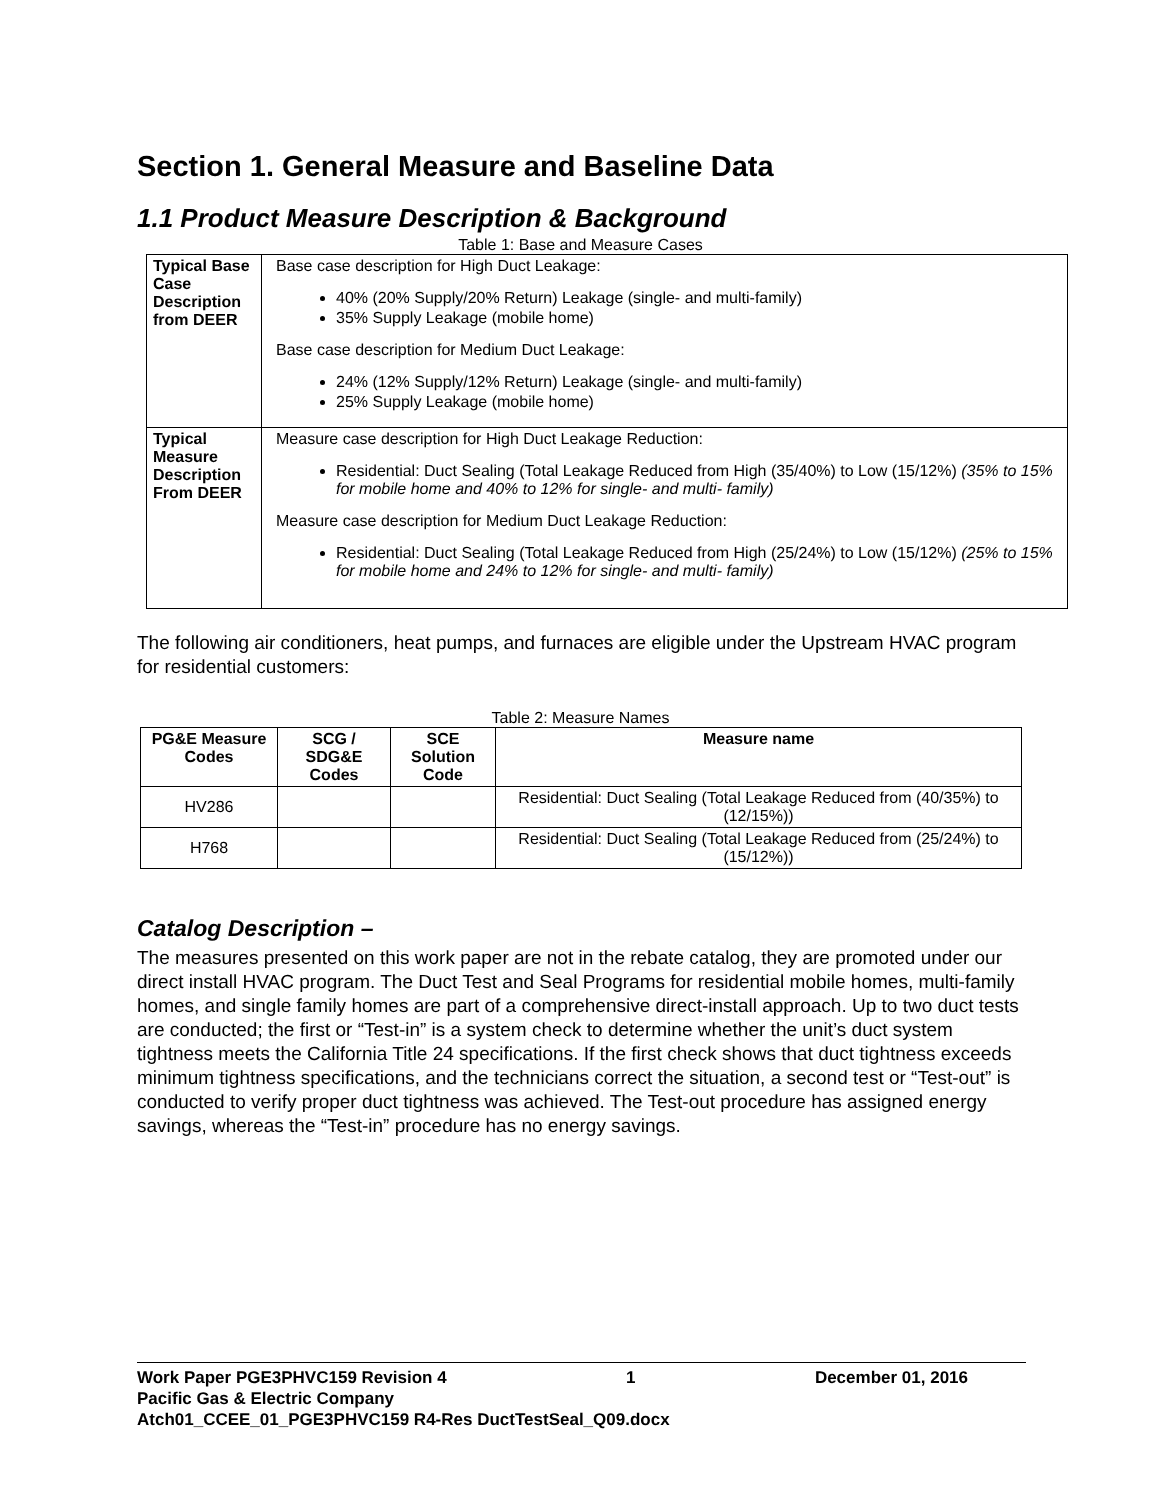Section 1. General Measure and Baseline Data
1.1 Product Measure Description & Background
Table 1: Base and Measure Cases
| Typical Base Case Description from DEER | Base case description for High Duct Leakage: 40% (20% Supply/20% Return) Leakage (single- and multi-family) 35% Supply Leakage (mobile home) Base case description for Medium Duct Leakage: 24% (12% Supply/12% Return) Leakage (single- and multi-family) 25% Supply Leakage (mobile home) |
| Typical Measure Description From DEER | Measure case description for High Duct Leakage Reduction: Residential: Duct Sealing (Total Leakage Reduced from High (35/40%) to Low (15/12%) (35% to 15% for mobile home and 40% to 12% for single- and multi- family) Measure case description for Medium Duct Leakage Reduction: Residential: Duct Sealing (Total Leakage Reduced from High (25/24%) to Low (15/12%) (25% to 15% for mobile home and 24% to 12% for single- and multi- family) |
The following air conditioners, heat pumps, and furnaces are eligible under the Upstream HVAC program for residential customers:
Table 2: Measure Names
| PG&E Measure Codes | SCG / SDG&E Codes | SCE Solution Code | Measure name |
| --- | --- | --- | --- |
| HV286 | | | Residential: Duct Sealing (Total Leakage Reduced from (40/35%) to (12/15%)) |
| H768 | | | Residential: Duct Sealing (Total Leakage Reduced from (25/24%) to (15/12%)) |
Catalog Description –
The measures presented on this work paper are not in the rebate catalog, they are promoted under our direct install HVAC program. The Duct Test and Seal Programs for residential mobile homes, multi-family homes, and single family homes are part of a comprehensive direct-install approach. Up to two duct tests are conducted; the first or “Test-in” is a system check to determine whether the unit’s duct system tightness meets the California Title 24 specifications. If the first check shows that duct tightness exceeds minimum tightness specifications, and the technicians correct the situation, a second test or “Test-out” is conducted to verify proper duct tightness was achieved. The Test-out procedure has assigned energy savings, whereas the “Test-in” procedure has no energy savings.
Work Paper PGE3PHVC159 Revision 4 1 December 01, 2016
Pacific Gas & Electric Company
Atch01_CCEE_01_PGE3PHVC159 R4-Res DuctTestSeal_Q09.docx